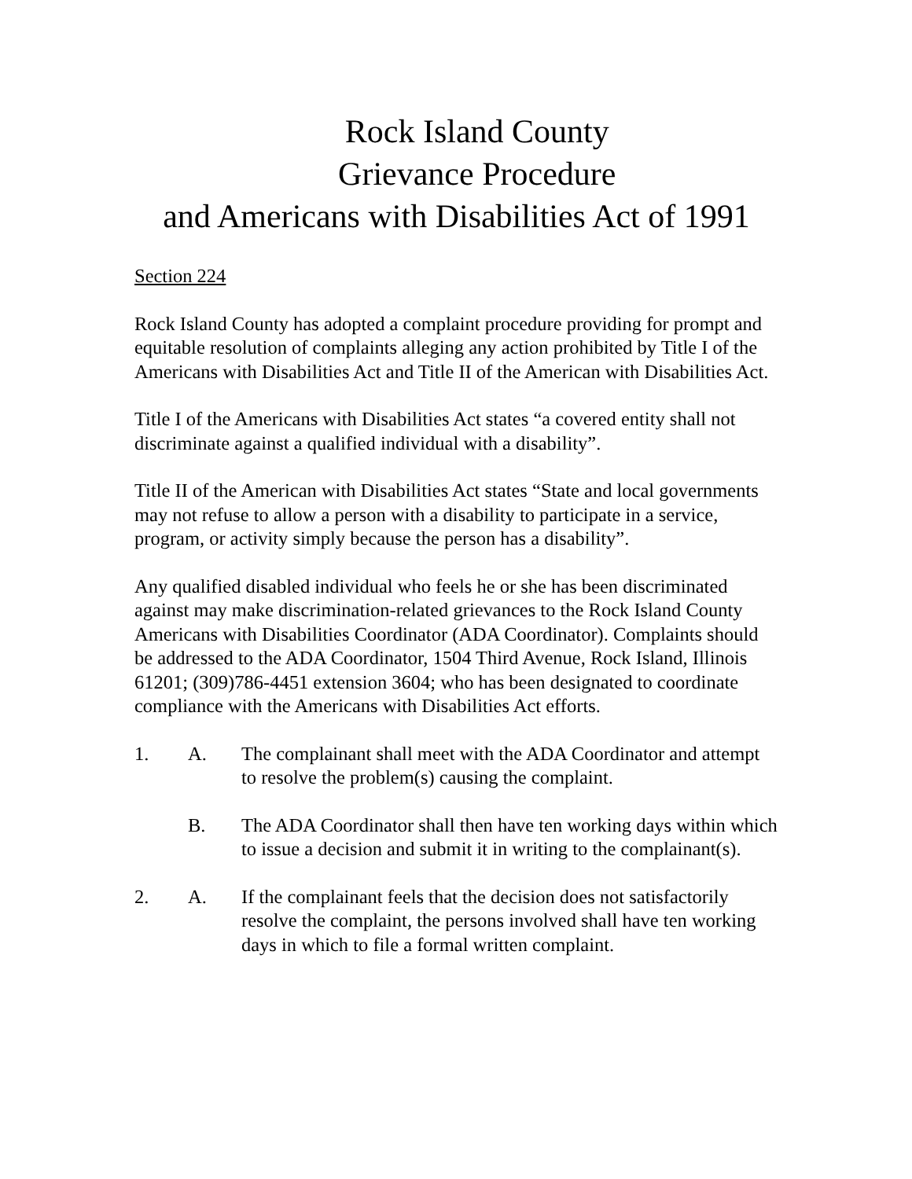Rock Island County
Grievance Procedure
and Americans with Disabilities Act of 1991
Section 224
Rock Island County has adopted a complaint procedure providing for prompt and equitable resolution of complaints alleging any action prohibited by Title I of the Americans with Disabilities Act and Title II of the American with Disabilities Act.
Title I of the Americans with Disabilities Act states “a covered entity shall not discriminate against a qualified individual with a disability”.
Title II of the American with Disabilities Act states “State and local governments may not refuse to allow a person with a disability to participate in a service, program, or activity simply because the person has a disability”.
Any qualified disabled individual who feels he or she has been discriminated against may make discrimination-related grievances to the Rock Island County Americans with Disabilities Coordinator (ADA Coordinator). Complaints should be addressed to the ADA Coordinator, 1504 Third Avenue, Rock Island, Illinois 61201; (309)786-4451 extension 3604; who has been designated to coordinate compliance with the Americans with Disabilities Act efforts.
1. A. The complainant shall meet with the ADA Coordinator and attempt to resolve the problem(s) causing the complaint.
B. The ADA Coordinator shall then have ten working days within which to issue a decision and submit it in writing to the complainant(s).
2. A. If the complainant feels that the decision does not satisfactorily resolve the complaint, the persons involved shall have ten working days in which to file a formal written complaint.